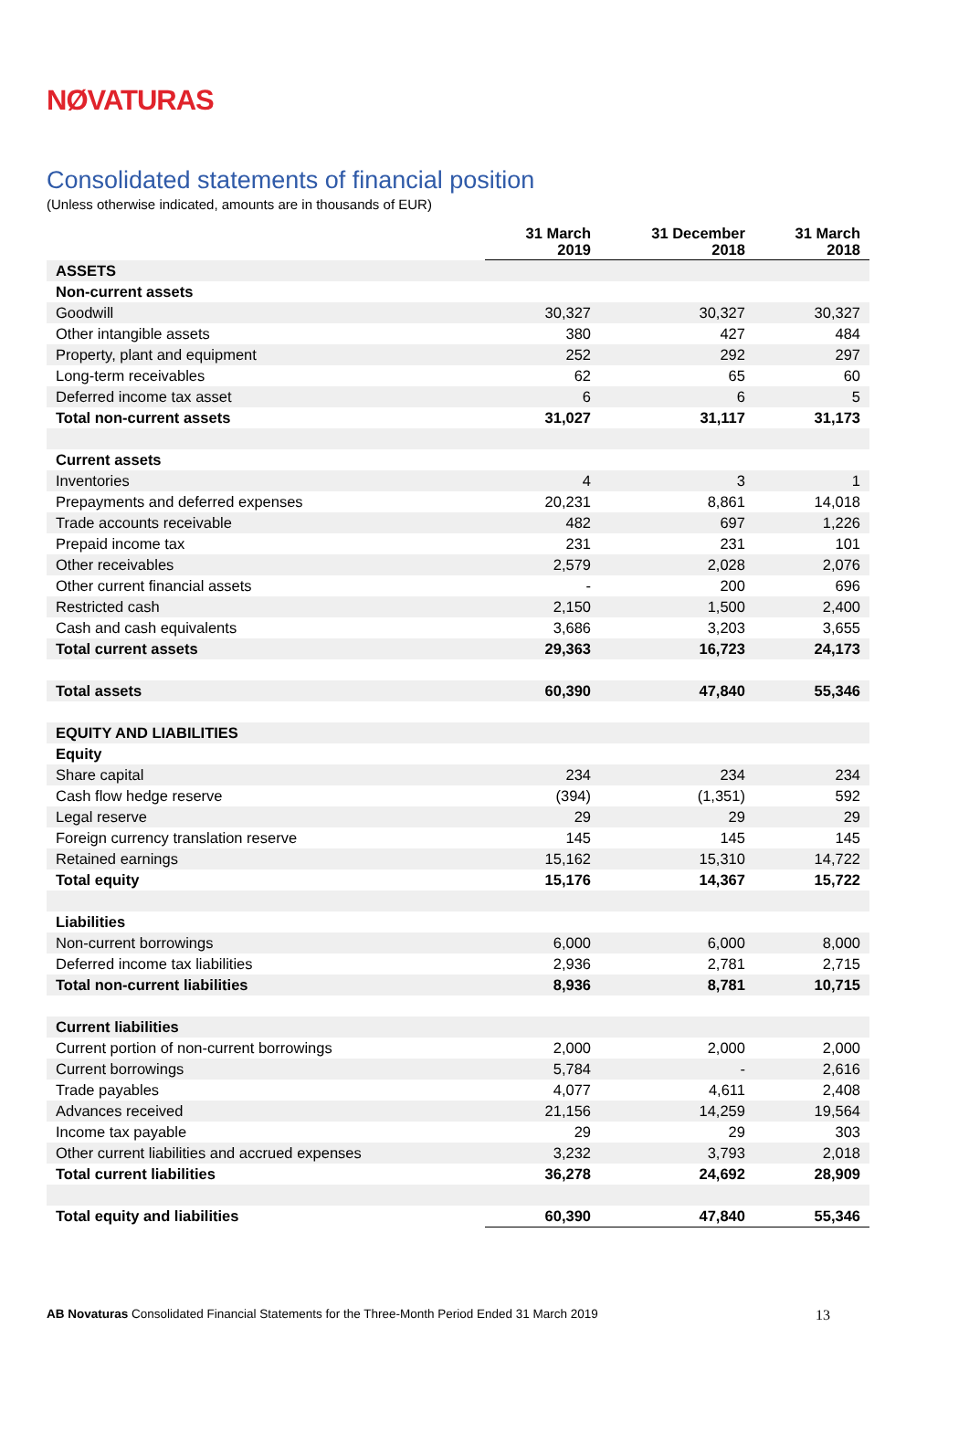NØVATURAS
Consolidated statements of financial position
(Unless otherwise indicated, amounts are in thousands of EUR)
| | 31 March 2019 | 31 December 2018 | 31 March 2018 |
| --- | --- | --- | --- |
| ASSETS | | | |
| Non-current assets | | | |
| Goodwill | 30,327 | 30,327 | 30,327 |
| Other intangible assets | 380 | 427 | 484 |
| Property, plant and equipment | 252 | 292 | 297 |
| Long-term receivables | 62 | 65 | 60 |
| Deferred income tax asset | 6 | 6 | 5 |
| Total non-current assets | 31,027 | 31,117 | 31,173 |
| Current assets | | | |
| Inventories | 4 | 3 | 1 |
| Prepayments and deferred expenses | 20,231 | 8,861 | 14,018 |
| Trade accounts receivable | 482 | 697 | 1,226 |
| Prepaid income tax | 231 | 231 | 101 |
| Other receivables | 2,579 | 2,028 | 2,076 |
| Other current financial assets | - | 200 | 696 |
| Restricted cash | 2,150 | 1,500 | 2,400 |
| Cash and cash equivalents | 3,686 | 3,203 | 3,655 |
| Total current assets | 29,363 | 16,723 | 24,173 |
| Total assets | 60,390 | 47,840 | 55,346 |
| EQUITY AND LIABILITIES | | | |
| Equity | | | |
| Share capital | 234 | 234 | 234 |
| Cash flow hedge reserve | (394) | (1,351) | 592 |
| Legal reserve | 29 | 29 | 29 |
| Foreign currency translation reserve | 145 | 145 | 145 |
| Retained earnings | 15,162 | 15,310 | 14,722 |
| Total equity | 15,176 | 14,367 | 15,722 |
| Liabilities | | | |
| Non-current borrowings | 6,000 | 6,000 | 8,000 |
| Deferred income tax liabilities | 2,936 | 2,781 | 2,715 |
| Total non-current liabilities | 8,936 | 8,781 | 10,715 |
| Current liabilities | | | |
| Current portion of non-current borrowings | 2,000 | 2,000 | 2,000 |
| Current borrowings | 5,784 | - | 2,616 |
| Trade payables | 4,077 | 4,611 | 2,408 |
| Advances received | 21,156 | 14,259 | 19,564 |
| Income tax payable | 29 | 29 | 303 |
| Other current liabilities and accrued expenses | 3,232 | 3,793 | 2,018 |
| Total current liabilities | 36,278 | 24,692 | 28,909 |
| Total equity and liabilities | 60,390 | 47,840 | 55,346 |
AB Novaturas Consolidated Financial Statements for the Three-Month Period Ended 31 March 2019 13